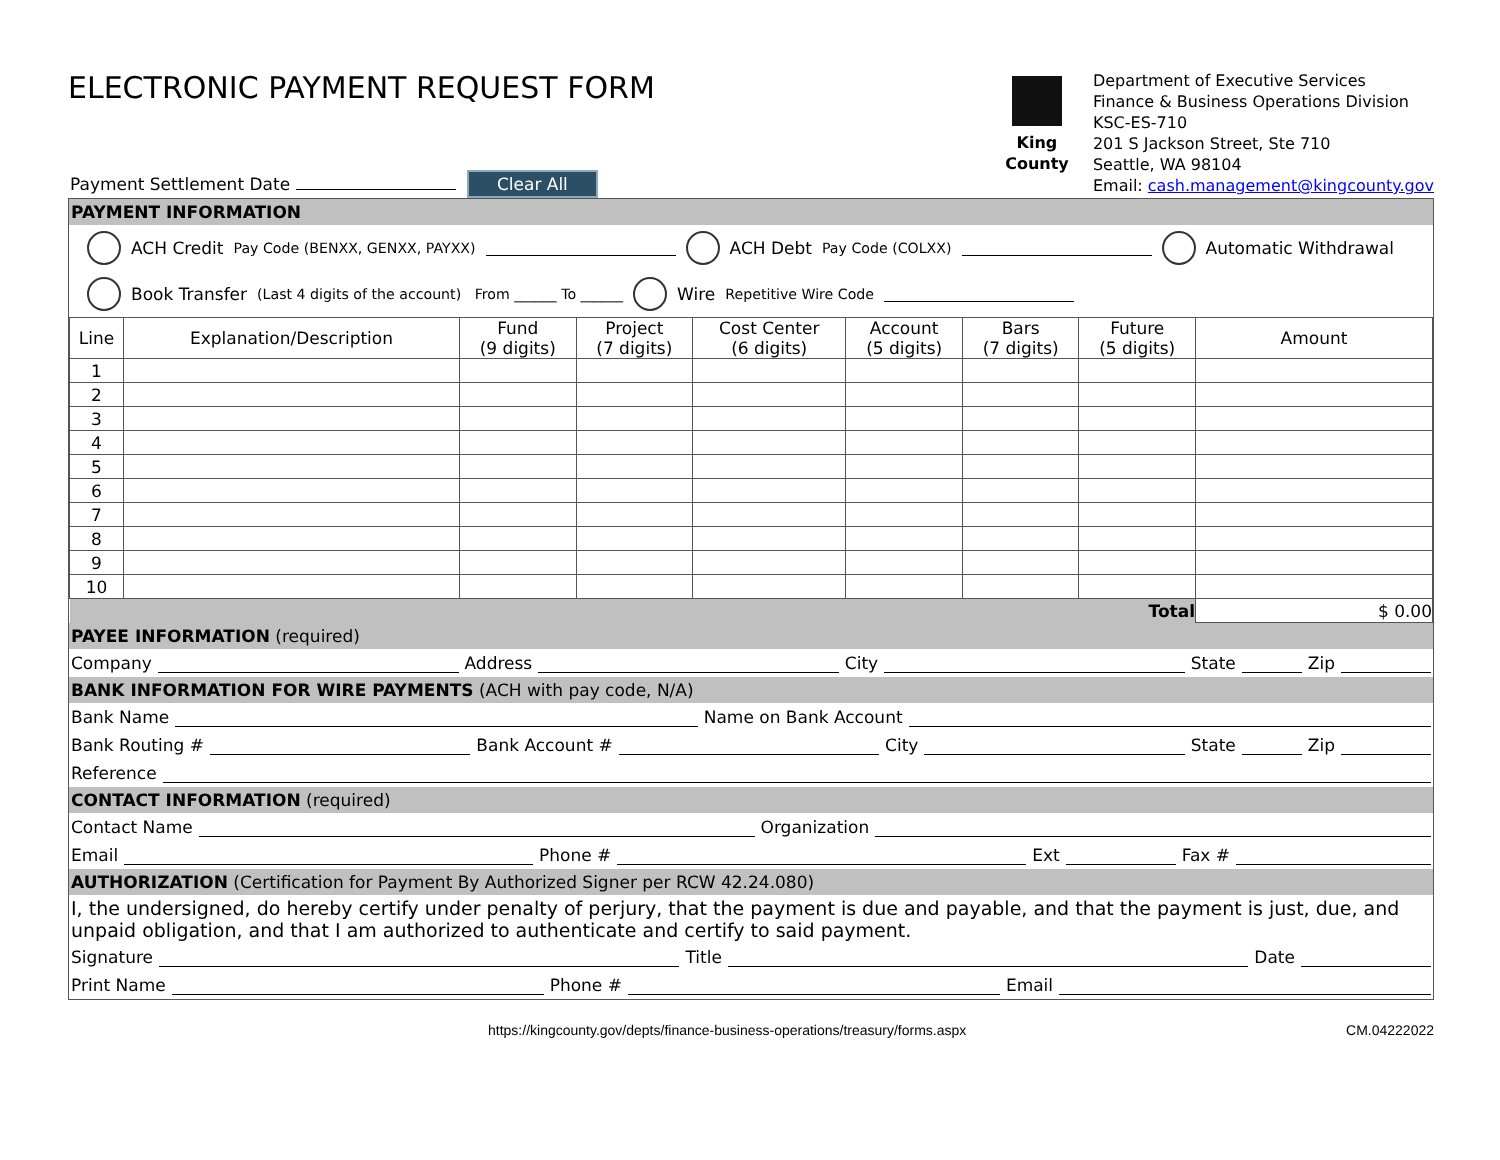ELECTRONIC PAYMENT REQUEST FORM
King County
Department of Executive Services
Finance & Business Operations Division
KSC-ES-710
201 S Jackson Street, Ste 710
Seattle, WA 98104
Email: cash.management@kingcounty.gov
Payment Settlement Date Clear All
PAYMENT INFORMATION
ACH Credit Pay Code (BENXX, GENXX, PAYXX) ACH Debt Pay Code (COLXX) Automatic Withdrawal
Book Transfer (Last 4 digits of the account) From ______ To ______ Wire Repetitive Wire Code
| Line | Explanation/Description | Fund (9 digits) | Project (7 digits) | Cost Center (6 digits) | Account (5 digits) | Bars (7 digits) | Future (5 digits) | Amount |
| --- | --- | --- | --- | --- | --- | --- | --- | --- |
| 1 | | | | | | | | |
| 2 | | | | | | | | |
| 3 | | | | | | | | |
| 4 | | | | | | | | |
| 5 | | | | | | | | |
| 6 | | | | | | | | |
| 7 | | | | | | | | |
| 8 | | | | | | | | |
| 9 | | | | | | | | |
| 10 | | | | | | | | |
| Total | | | | | | | | $ 0.00 |
PAYEE INFORMATION (required)
Company Address City State Zip
BANK INFORMATION FOR WIRE PAYMENTS (ACH with pay code, N/A)
Bank Name Name on Bank Account
Bank Routing # Bank Account # City State Zip
Reference
CONTACT INFORMATION (required)
Contact Name Organization
Email Phone # Ext Fax #
AUTHORIZATION (Certification for Payment By Authorized Signer per RCW 42.24.080)
I, the undersigned, do hereby certify under penalty of perjury, that the payment is due and payable, and that the payment is just, due, and unpaid obligation, and that I am authorized to authenticate and certify to said payment.
Signature Title Date
Print Name Phone # Email
https://kingcounty.gov/depts/finance-business-operations/treasury/forms.aspx CM.04222022